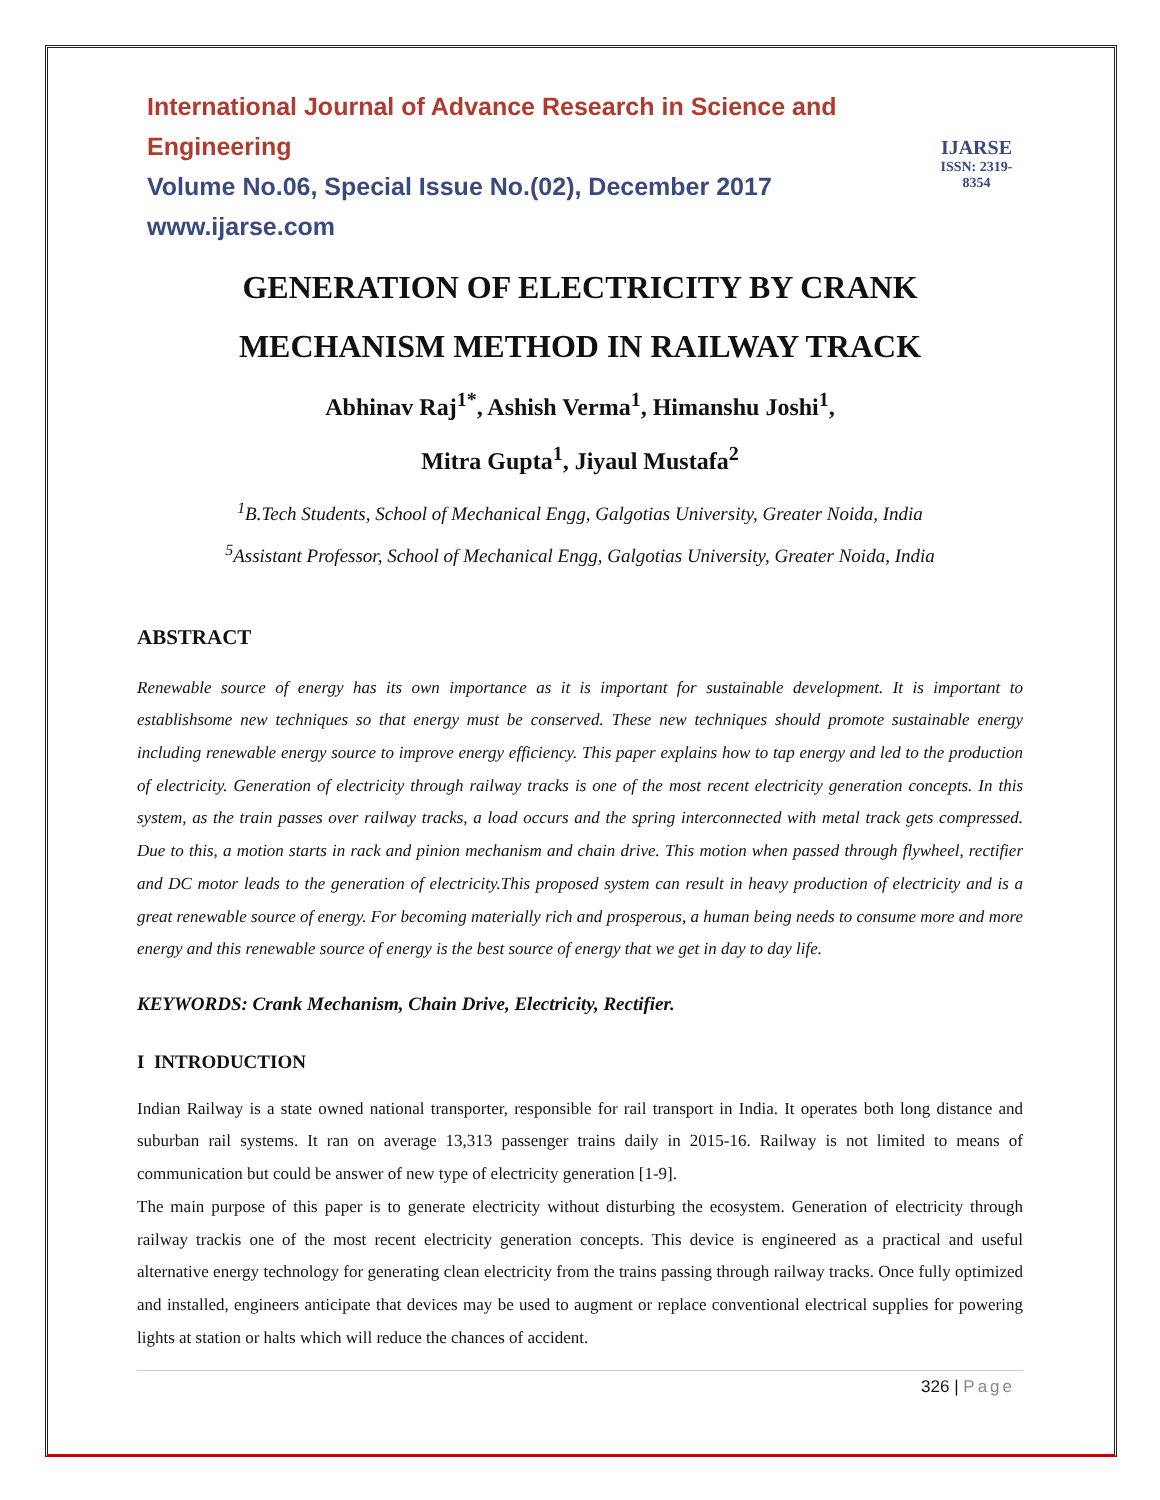International Journal of Advance Research in Science and Engineering
Volume No.06, Special Issue No.(02), December 2017
www.ijarse.com
IJARSE
ISSN: 2319-8354
GENERATION OF ELECTRICITY BY CRANK MECHANISM METHOD IN RAILWAY TRACK
Abhinav Raj<sup>1*</sup>, Ashish Verma<sup>1</sup>, Himanshu Joshi<sup>1</sup>,
Mitra Gupta<sup>1</sup>, Jiyaul Mustafa<sup>2</sup>
<sup>1</sup> B.Tech Students, School of Mechanical Engg, Galgotias University, Greater Noida, India
<sup>5</sup> Assistant Professor, School of Mechanical Engg, Galgotias University, Greater Noida, India
ABSTRACT
Renewable source of energy has its own importance as it is important for sustainable development. It is important to establishsome new techniques so that energy must be conserved. These new techniques should promote sustainable energy including renewable energy source to improve energy efficiency. This paper explains how to tap energy and led to the production of electricity. Generation of electricity through railway tracks is one of the most recent electricity generation concepts. In this system, as the train passes over railway tracks, a load occurs and the spring interconnected with metal track gets compressed. Due to this, a motion starts in rack and pinion mechanism and chain drive. This motion when passed through flywheel, rectifier and DC motor leads to the generation of electricity.This proposed system can result in heavy production of electricity and is a great renewable source of energy. For becoming materially rich and prosperous, a human being needs to consume more and more energy and this renewable source of energy is the best source of energy that we get in day to day life.
KEYWORDS: Crank Mechanism, Chain Drive, Electricity, Rectifier.
I INTRODUCTION
Indian Railway is a state owned national transporter, responsible for rail transport in India. It operates both long distance and suburban rail systems. It ran on average 13,313 passenger trains daily in 2015-16. Railway is not limited to means of communication but could be answer of new type of electricity generation [1-9].
The main purpose of this paper is to generate electricity without disturbing the ecosystem. Generation of electricity through railway trackis one of the most recent electricity generation concepts. This device is engineered as a practical and useful alternative energy technology for generating clean electricity from the trains passing through railway tracks. Once fully optimized and installed, engineers anticipate that devices may be used to augment or replace conventional electrical supplies for powering lights at station or halts which will reduce the chances of accident.
326 | Page